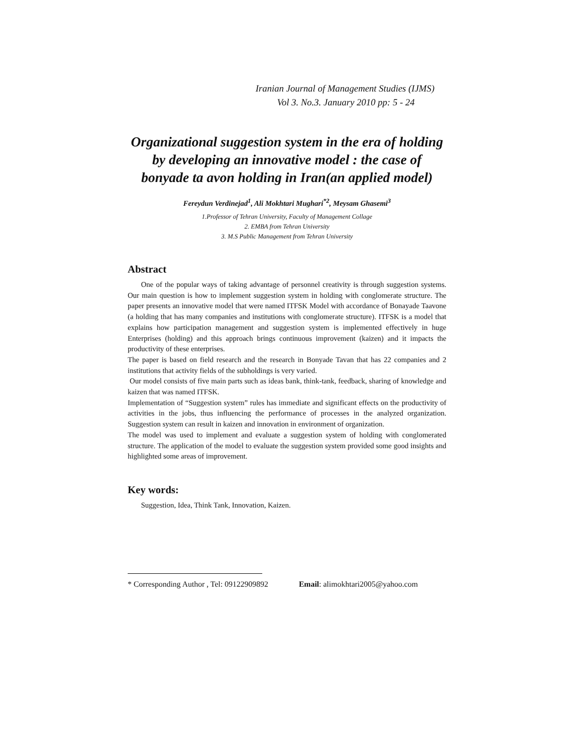Iranian Journal of Management Studies (IJMS)
Vol 3. No.3. January 2010 pp: 5 - 24
Organizational suggestion system in the era of holding by developing an innovative model : the case of bonyade ta avon holding in Iran(an applied model)
Fereydun Verdinejad<sup>1</sup>, Ali Mokhtari Mughari<sup>*2</sup>, Meysam Ghasemi<sup>3</sup>
1.Professor of Tehran University, Faculty of Management Collage
2. EMBA from Tehran University
3. M.S Public Management from Tehran University
Abstract
One of the popular ways of taking advantage of personnel creativity is through suggestion systems. Our main question is how to implement suggestion system in holding with conglomerate structure. The paper presents an innovative model that were named ITFSK Model with accordance of Bonayade Taavone (a holding that has many companies and institutions with conglomerate structure). ITFSK is a model that explains how participation management and suggestion system is implemented effectively in huge Enterprises (holding) and this approach brings continuous improvement (kaizen) and it impacts the productivity of these enterprises.
The paper is based on field research and the research in Bonyade Tavan that has 22 companies and 2 institutions that activity fields of the subholdings is very varied.
Our model consists of five main parts such as ideas bank, think-tank, feedback, sharing of knowledge and kaizen that was named ITFSK.
Implementation of “Suggestion system” rules has immediate and significant effects on the productivity of activities in the jobs, thus influencing the performance of processes in the analyzed organization. Suggestion system can result in kaizen and innovation in environment of organization.
The model was used to implement and evaluate a suggestion system of holding with conglomerated structure. The application of the model to evaluate the suggestion system provided some good insights and highlighted some areas of improvement.
Key words:
Suggestion, Idea, Think Tank, Innovation, Kaizen.
* Corresponding Author , Tel: 09122909892 Email: alimokhtari2005@yahoo.com